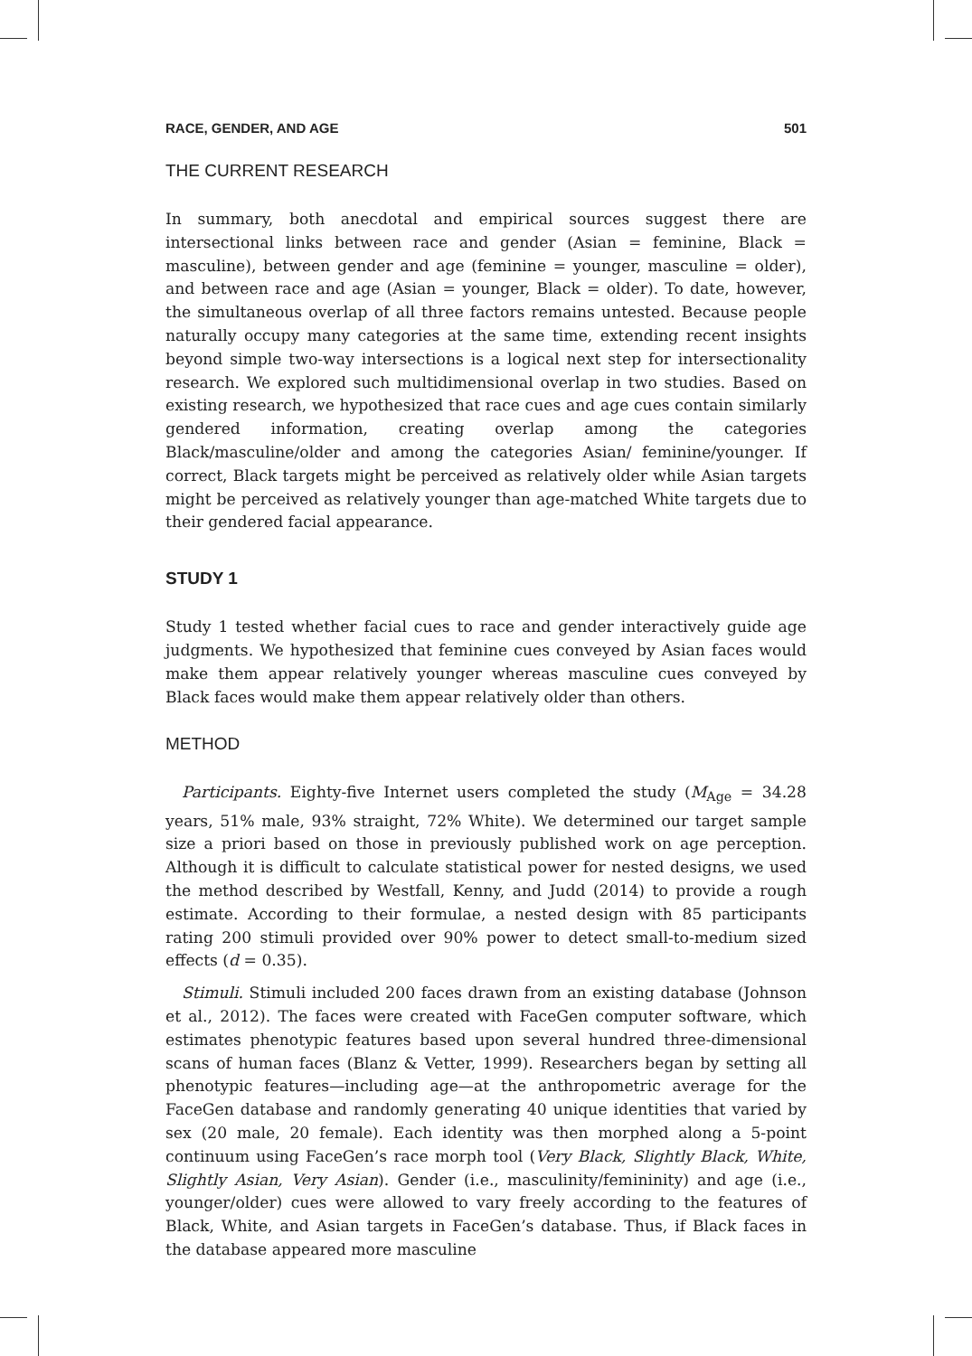RACE, GENDER, AND AGE 501
THE CURRENT RESEARCH
In summary, both anecdotal and empirical sources suggest there are intersectional links between race and gender (Asian = feminine, Black = masculine), between gender and age (feminine = younger, masculine = older), and between race and age (Asian = younger, Black = older). To date, however, the simultaneous overlap of all three factors remains untested. Because people naturally occupy many categories at the same time, extending recent insights beyond simple two-way intersections is a logical next step for intersectionality research. We explored such multidimensional overlap in two studies. Based on existing research, we hypothesized that race cues and age cues contain similarly gendered information, creating overlap among the categories Black/masculine/older and among the categories Asian/ feminine/younger. If correct, Black targets might be perceived as relatively older while Asian targets might be perceived as relatively younger than age-matched White targets due to their gendered facial appearance.
STUDY 1
Study 1 tested whether facial cues to race and gender interactively guide age judgments. We hypothesized that feminine cues conveyed by Asian faces would make them appear relatively younger whereas masculine cues conveyed by Black faces would make them appear relatively older than others.
METHOD
Participants. Eighty-five Internet users completed the study (M<sub>Age</sub> = 34.28 years, 51% male, 93% straight, 72% White). We determined our target sample size a priori based on those in previously published work on age perception. Although it is difficult to calculate statistical power for nested designs, we used the method described by Westfall, Kenny, and Judd (2014) to provide a rough estimate. According to their formulae, a nested design with 85 participants rating 200 stimuli provided over 90% power to detect small-to-medium sized effects (d = 0.35).
Stimuli. Stimuli included 200 faces drawn from an existing database (Johnson et al., 2012). The faces were created with FaceGen computer software, which estimates phenotypic features based upon several hundred three-dimensional scans of human faces (Blanz & Vetter, 1999). Researchers began by setting all phenotypic features—including age—at the anthropometric average for the FaceGen database and randomly generating 40 unique identities that varied by sex (20 male, 20 female). Each identity was then morphed along a 5-point continuum using FaceGen’s race morph tool (Very Black, Slightly Black, White, Slightly Asian, Very Asian). Gender (i.e., masculinity/femininity) and age (i.e., younger/older) cues were allowed to vary freely according to the features of Black, White, and Asian targets in FaceGen’s database. Thus, if Black faces in the database appeared more masculine